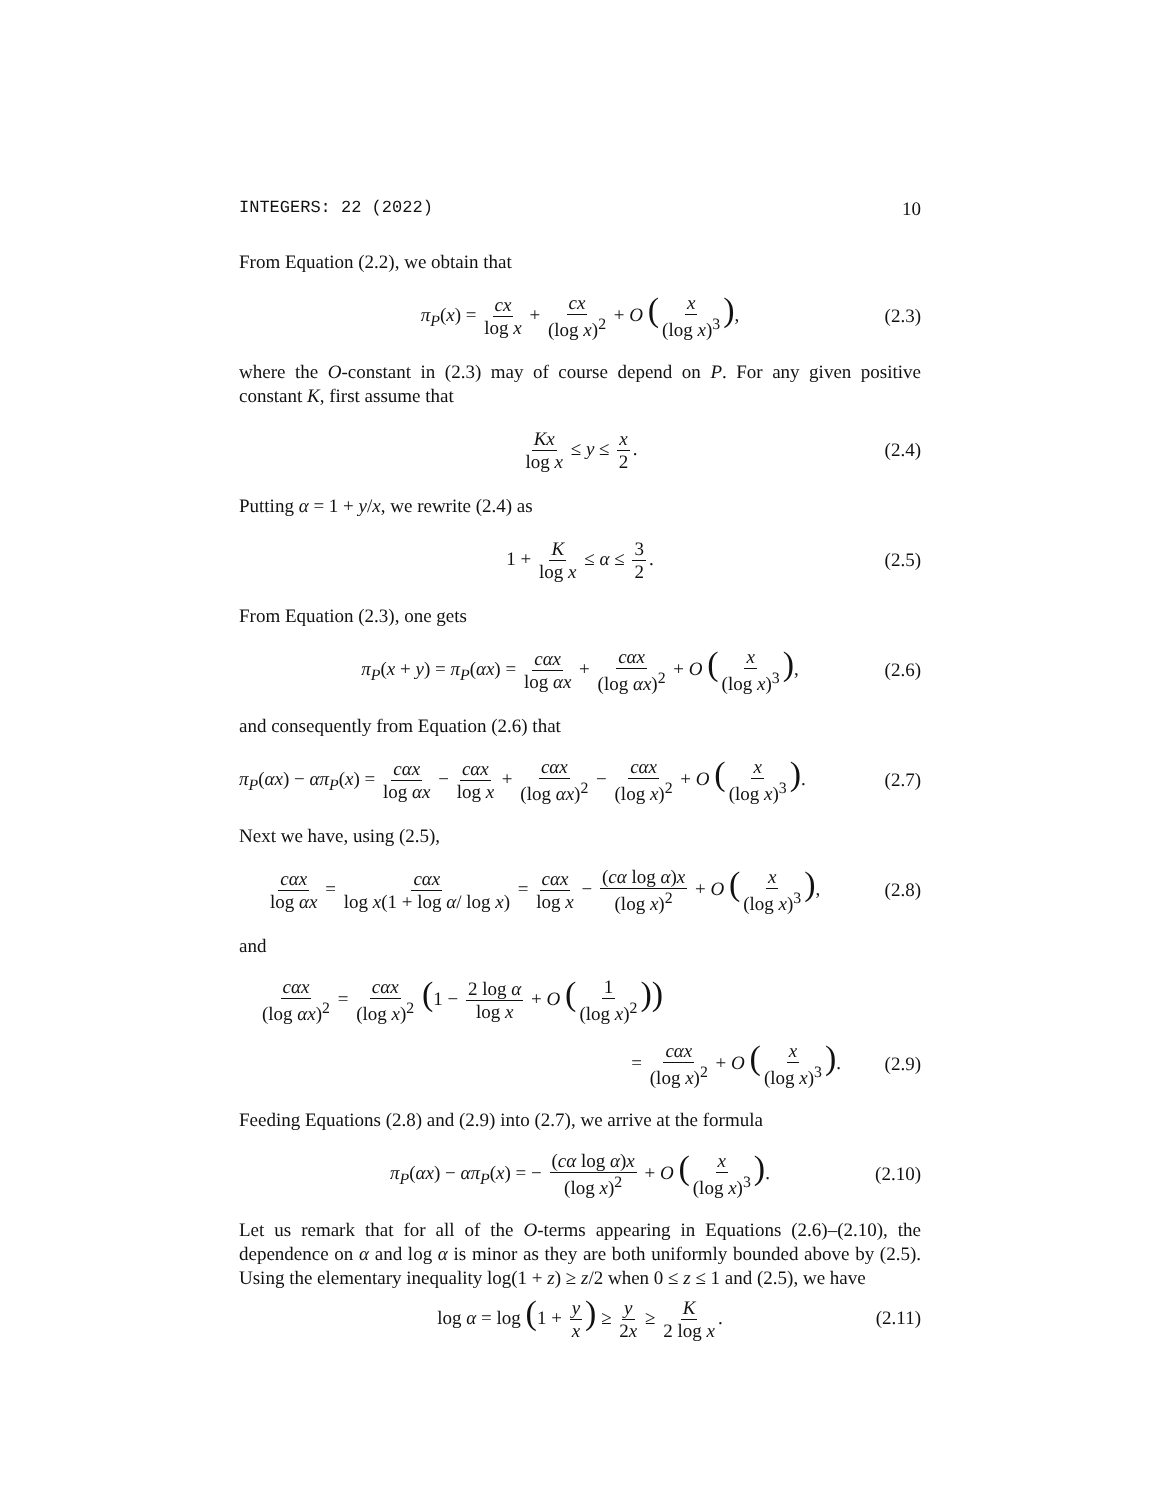INTEGERS: 22 (2022) 10
From Equation (2.2), we obtain that
π<sub>P</sub>(x) = cx log x + cx (log x)<sup>2</sup> + O (x (log x)<sup>3</sup>), (2.3)
where the O-constant in (2.3) may of course depend on P. For any given positive constant K, first assume that
Kx log x ≤ y ≤ x 2. (2.4)
Putting α = 1 + y/x, we rewrite (2.4) as
1 + K log x ≤ α ≤ 3 2. (2.5)
From Equation (2.3), one gets
π<sub>P</sub>(x + y) = π<sub>P</sub>(αx) = cαx log αx + cαx (log αx)<sup>2</sup> + O (x (log x)<sup>3</sup>), (2.6)
and consequently from Equation (2.6) that
π<sub>P</sub>(αx) − απ<sub>P</sub>(x) = cαx log αx − cαx log x + cαx (log αx)<sup>2</sup> − cαx (log x)<sup>2</sup> + O (x (log x)<sup>3</sup>). (2.7)
Next we have, using (2.5),
cαx log αx = cαx log x(1 + log α/ log x) = cαx log x − (cα log α)x (log x)<sup>2</sup> + O (x (log x)<sup>3</sup>), (2.8)
and
cαx (log αx)<sup>2</sup> = cαx (log x)<sup>2</sup> (1 − 2 log α log x + O (1 (log x)<sup>2</sup>))
= cαx (log x)<sup>2</sup> + O (x (log x)<sup>3</sup>). (2.9)
Feeding Equations (2.8) and (2.9) into (2.7), we arrive at the formula
π<sub>P</sub>(αx) − απ<sub>P</sub>(x) = − (cα log α)x (log x)<sup>2</sup> + O (x (log x)<sup>3</sup>). (2.10)
Let us remark that for all of the O-terms appearing in Equations (2.6)–(2.10), the dependence on α and log α is minor as they are both uniformly bounded above by (2.5). Using the elementary inequality log(1 + z) ≥ z/2 when 0 ≤ z ≤ 1 and (2.5), we have
log α = log (1 + y x) ≥ y 2x ≥ K 2 log x. (2.11)